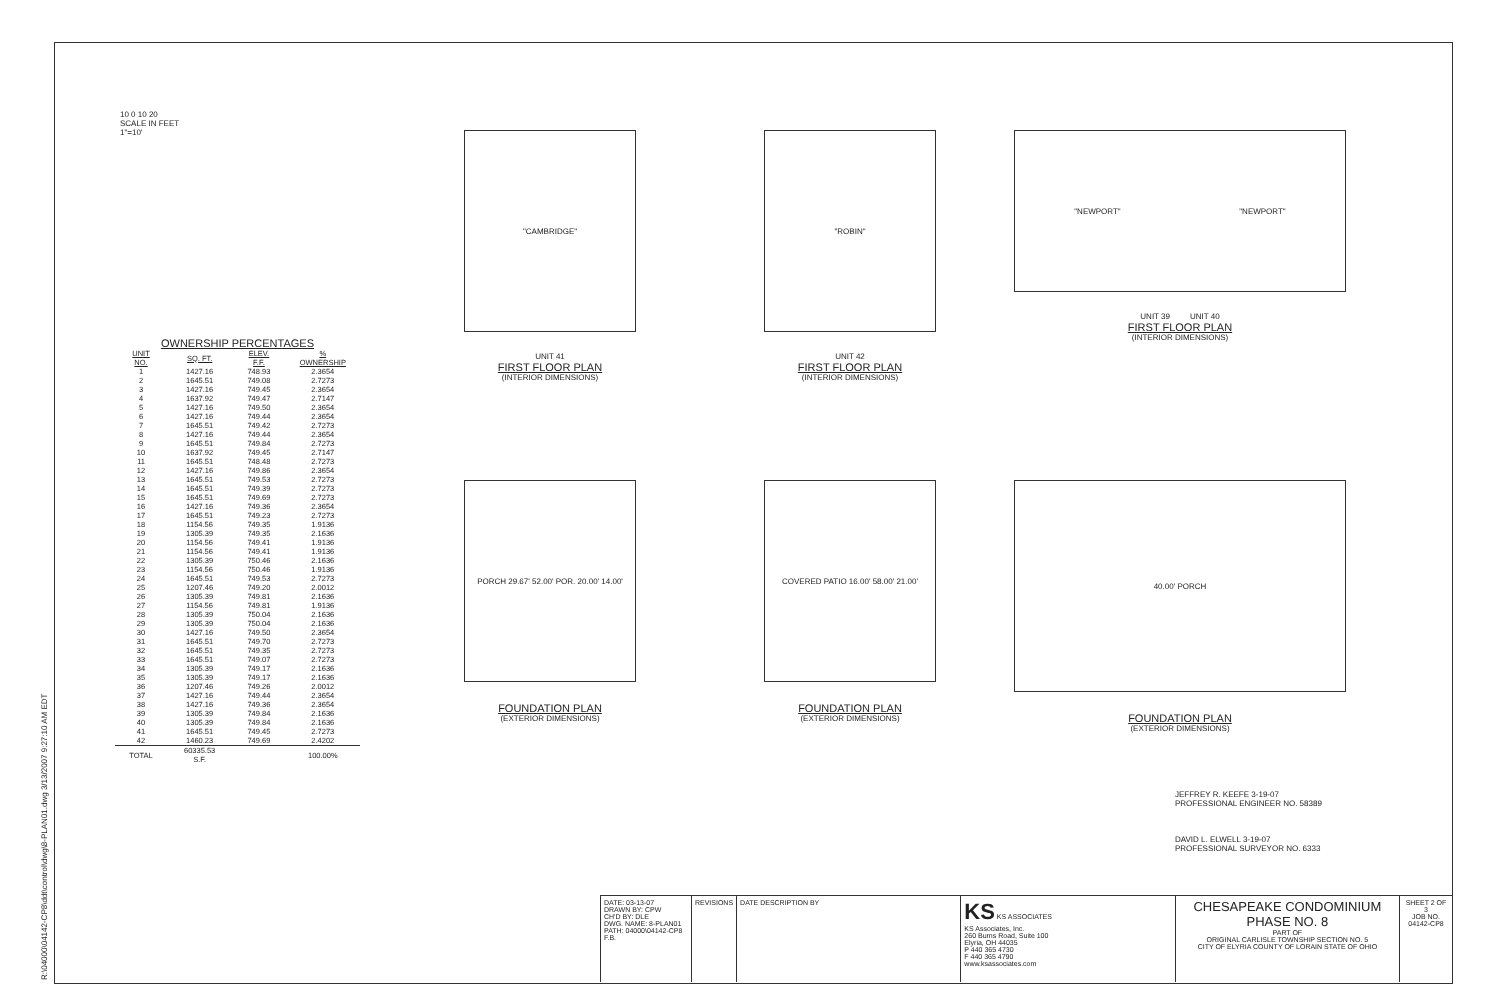10 0 10 20
SCALE IN FEET
1"=10'
OWNERSHIP PERCENTAGES
| UNIT NO. | SQ. FT. | ELEV. F.F. | % OWNERSHIP |
| --- | --- | --- | --- |
| 1 | 1427.16 | 748.93 | 2.3654 |
| 2 | 1645.51 | 749.08 | 2.7273 |
| 3 | 1427.16 | 749.45 | 2.3654 |
| 4 | 1637.92 | 749.47 | 2.7147 |
| 5 | 1427.16 | 749.50 | 2.3654 |
| 6 | 1427.16 | 749.44 | 2.3654 |
| 7 | 1645.51 | 749.42 | 2.7273 |
| 8 | 1427.16 | 749.44 | 2.3654 |
| 9 | 1645.51 | 749.84 | 2.7273 |
| 10 | 1637.92 | 749.45 | 2.7147 |
| 11 | 1645.51 | 748.48 | 2.7273 |
| 12 | 1427.16 | 749.86 | 2.3654 |
| 13 | 1645.51 | 749.53 | 2.7273 |
| 14 | 1645.51 | 749.39 | 2.7273 |
| 15 | 1645.51 | 749.69 | 2.7273 |
| 16 | 1427.16 | 749.36 | 2.3654 |
| 17 | 1645.51 | 749.23 | 2.7273 |
| 18 | 1154.56 | 749.35 | 1.9136 |
| 19 | 1305.39 | 749.35 | 2.1636 |
| 20 | 1154.56 | 749.41 | 1.9136 |
| 21 | 1154.56 | 749.41 | 1.9136 |
| 22 | 1305.39 | 750.46 | 2.1636 |
| 23 | 1154.56 | 750.46 | 1.9136 |
| 24 | 1645.51 | 749.53 | 2.7273 |
| 25 | 1207.46 | 749.20 | 2.0012 |
| 26 | 1305.39 | 749.81 | 2.1636 |
| 27 | 1154.56 | 749.81 | 1.9136 |
| 28 | 1305.39 | 750.04 | 2.1636 |
| 29 | 1305.39 | 750.04 | 2.1636 |
| 30 | 1427.16 | 749.50 | 2.3654 |
| 31 | 1645.51 | 749.70 | 2.7273 |
| 32 | 1645.51 | 749.35 | 2.7273 |
| 33 | 1645.51 | 749.07 | 2.7273 |
| 34 | 1305.39 | 749.17 | 2.1636 |
| 35 | 1305.39 | 749.17 | 2.1636 |
| 36 | 1207.46 | 749.26 | 2.0012 |
| 37 | 1427.16 | 749.44 | 2.3654 |
| 38 | 1427.16 | 749.36 | 2.3654 |
| 39 | 1305.39 | 749.84 | 2.1636 |
| 40 | 1305.39 | 749.84 | 2.1636 |
| 41 | 1645.51 | 749.45 | 2.7273 |
| 42 | 1460.23 | 749.69 | 2.4202 |
| TOTAL | 60335.53 S.F. | | 100.00% |
"CAMBRIDGE"
UNIT 41
FIRST FLOOR PLAN
(INTERIOR DIMENSIONS)
"ROBIN"
UNIT 42
FIRST FLOOR PLAN
(INTERIOR DIMENSIONS)
"NEWPORT" "NEWPORT"
UNIT 39 UNIT 40
FIRST FLOOR PLAN
(INTERIOR DIMENSIONS)
PORCH 29.67' 52.00' POR. 20.00' 14.00'
FOUNDATION PLAN
(EXTERIOR DIMENSIONS)
COVERED PATIO 16.00' 58.00' 21.00'
FOUNDATION PLAN
(EXTERIOR DIMENSIONS)
40.00' PORCH
FOUNDATION PLAN
(EXTERIOR DIMENSIONS)
JEFFREY R. KEEFE 3-19-07
PROFESSIONAL ENGINEER NO. 58389
DAVID L. ELWELL 3-19-07
PROFESSIONAL SURVEYOR NO. 6333
R:\04000\04142-CP8\ddt\control\dwg\8-PLAN01.dwg 3/13/2007 9:27:10 AM EDT
DATE: 03-13-07
DRAWN BY: CPW
CH'D BY: DLE
DWG. NAME: 8-PLAN01
PATH: 04000\04142-CP8
F.B.
REVISIONS DATE DESCRIPTION BY
KS KS ASSOCIATES
KS Associates, Inc.
260 Burns Road, Suite 100
Elyria, OH 44035
P 440 365 4730
F 440 365 4790
www.ksassociates.com
CHESAPEAKE CONDOMINIUM
PHASE NO. 8
PART OF
ORIGINAL CARLISLE TOWNSHIP SECTION NO. 5
CITY OF ELYRIA COUNTY OF LORAIN STATE OF OHIO
SHEET 2 OF 3
JOB NO.
04142-CP8